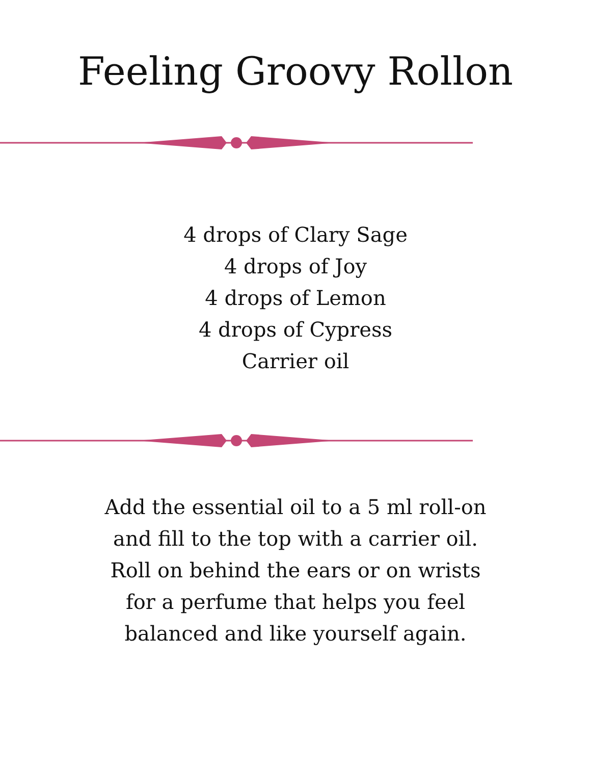Feeling Groovy Rollon
4 drops of Clary Sage
4 drops of Joy
4 drops of Lemon
4 drops of Cypress
Carrier oil
Add the essential oil to a 5 ml roll-on and fill to the top with a carrier oil. Roll on behind the ears or on wrists for a perfume that helps you feel balanced and like yourself again.